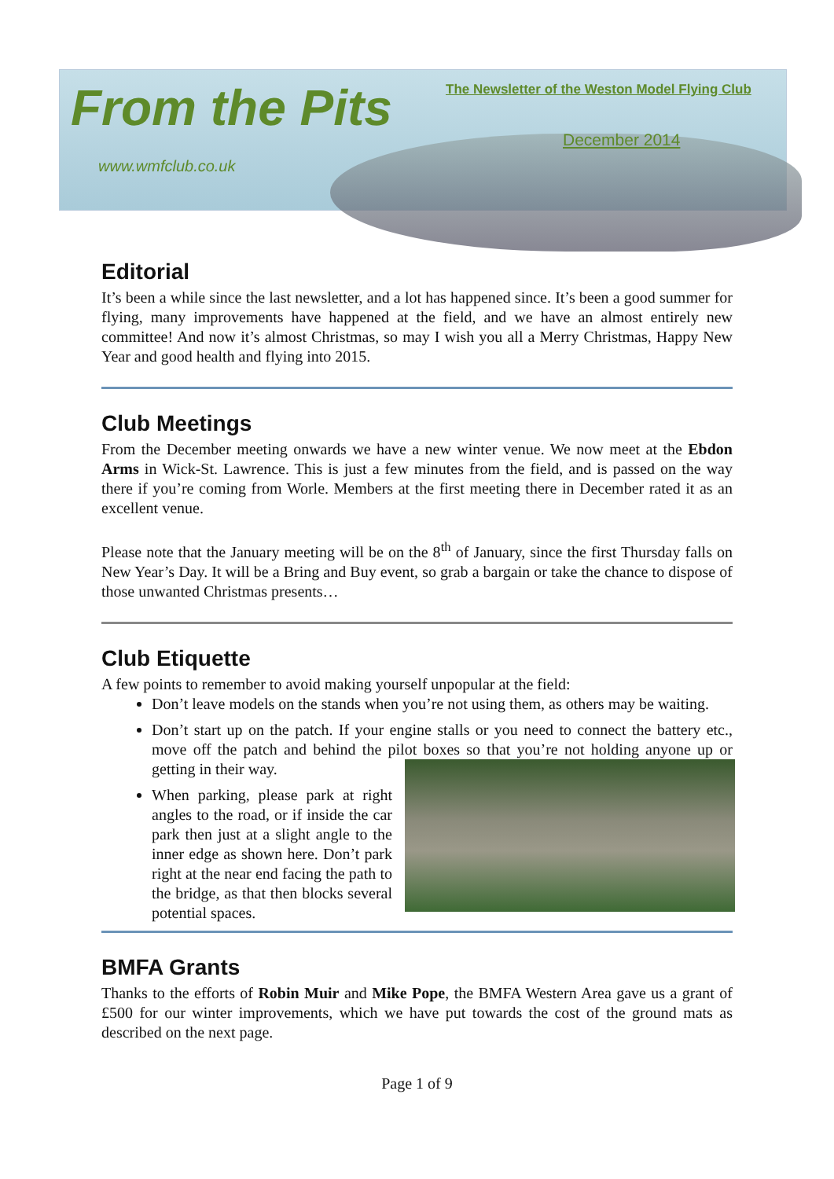From the Pits
The Newsletter of the Weston Model Flying Club
December 2014
www.wmfclub.co.uk
Editorial
It’s been a while since the last newsletter, and a lot has happened since. It’s been a good summer for flying, many improvements have happened at the field, and we have an almost entirely new committee! And now it’s almost Christmas, so may I wish you all a Merry Christmas, Happy New Year and good health and flying into 2015.
Club Meetings
From the December meeting onwards we have a new winter venue. We now meet at the Ebdon Arms in Wick-St. Lawrence. This is just a few minutes from the field, and is passed on the way there if you’re coming from Worle. Members at the first meeting there in December rated it as an excellent venue.
Please note that the January meeting will be on the 8<sup>th</sup> of January, since the first Thursday falls on New Year’s Day. It will be a Bring and Buy event, so grab a bargain or take the chance to dispose of those unwanted Christmas presents…
Club Etiquette
A few points to remember to avoid making yourself unpopular at the field:
Don’t leave models on the stands when you’re not using them, as others may be waiting.
Don’t start up on the patch. If your engine stalls or you need to connect the battery etc., move off the patch and behind the pilot boxes so that you’re not holding anyone up or getting in their way.
When parking, please park at right angles to the road, or if inside the car park then just at a slight angle to the inner edge as shown here. Don’t park right at the near end facing the path to the bridge, as that then blocks several potential spaces.
BMFA Grants
Thanks to the efforts of Robin Muir and Mike Pope, the BMFA Western Area gave us a grant of £500 for our winter improvements, which we have put towards the cost of the ground mats as described on the next page.
Page 1 of 9